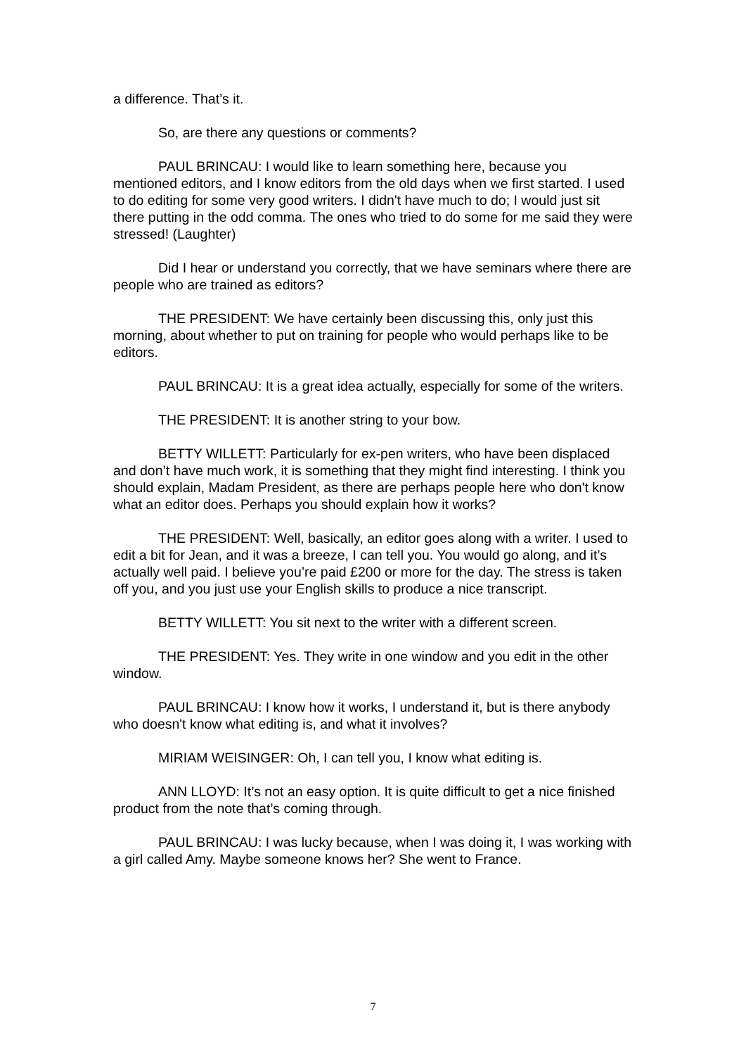a difference. That’s it.
So, are there any questions or comments?
PAUL BRINCAU: I would like to learn something here, because you mentioned editors, and I know editors from the old days when we first started. I used to do editing for some very good writers. I didn't have much to do; I would just sit there putting in the odd comma. The ones who tried to do some for me said they were stressed! (Laughter)
Did I hear or understand you correctly, that we have seminars where there are people who are trained as editors?
THE PRESIDENT: We have certainly been discussing this, only just this morning, about whether to put on training for people who would perhaps like to be editors.
PAUL BRINCAU: It is a great idea actually, especially for some of the writers.
THE PRESIDENT: It is another string to your bow.
BETTY WILLETT: Particularly for ex-pen writers, who have been displaced and don’t have much work, it is something that they might find interesting. I think you should explain, Madam President, as there are perhaps people here who don't know what an editor does. Perhaps you should explain how it works?
THE PRESIDENT: Well, basically, an editor goes along with a writer. I used to edit a bit for Jean, and it was a breeze, I can tell you. You would go along, and it’s actually well paid. I believe you’re paid £200 or more for the day. The stress is taken off you, and you just use your English skills to produce a nice transcript.
BETTY WILLETT: You sit next to the writer with a different screen.
THE PRESIDENT: Yes. They write in one window and you edit in the other window.
PAUL BRINCAU: I know how it works, I understand it, but is there anybody who doesn't know what editing is, and what it involves?
MIRIAM WEISINGER: Oh, I can tell you, I know what editing is.
ANN LLOYD: It’s not an easy option. It is quite difficult to get a nice finished product from the note that’s coming through.
PAUL BRINCAU: I was lucky because, when I was doing it, I was working with a girl called Amy. Maybe someone knows her? She went to France.
7